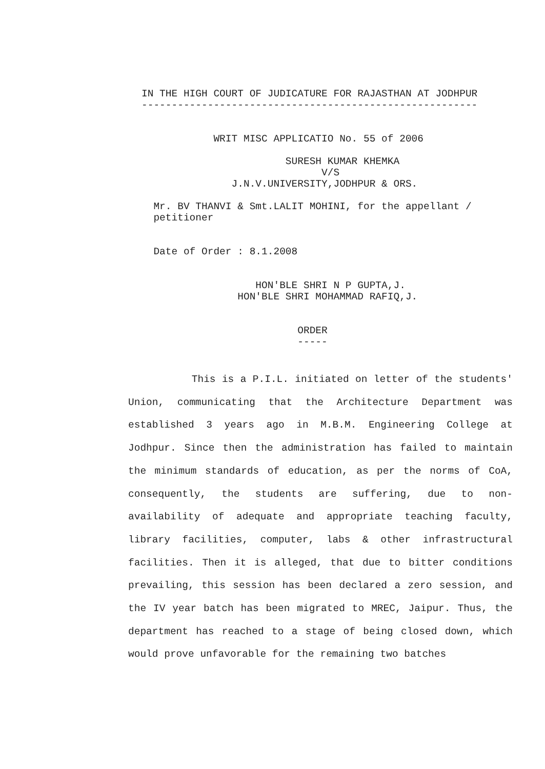IN THE HIGH COURT OF JUDICATURE FOR RAJASTHAN AT JODHPUR
--------------------------------------------------------


            WRIT MISC APPLICATIO No. 55 of 2006

                        SURESH KUMAR KHEMKA
                              V/S
               J.N.V.UNIVERSITY,JODHPUR & ORS.

  Mr. BV THANVI & Smt.LALIT MOHINI, for the appellant /
  petitioner


  Date of Order : 8.1.2008


                   HON'BLE SHRI N P GUPTA,J.
                HON'BLE SHRI MOHAMMAD RAFIQ,J.


                          ORDER
                          -----
This is a P.I.L. initiated on letter of the students' Union, communicating that the Architecture Department was established 3 years ago in M.B.M. Engineering College at Jodhpur. Since then the administration has failed to maintain the minimum standards of education, as per the norms of CoA, consequently, the students are suffering, due to non-availability of adequate and appropriate teaching faculty, library facilities, computer, labs & other infrastructural facilities. Then it is alleged, that due to bitter conditions prevailing, this session has been declared a zero session, and the IV year batch has been migrated to MREC, Jaipur. Thus, the department has reached to a stage of being closed down, which would prove unfavorable for the remaining two batches